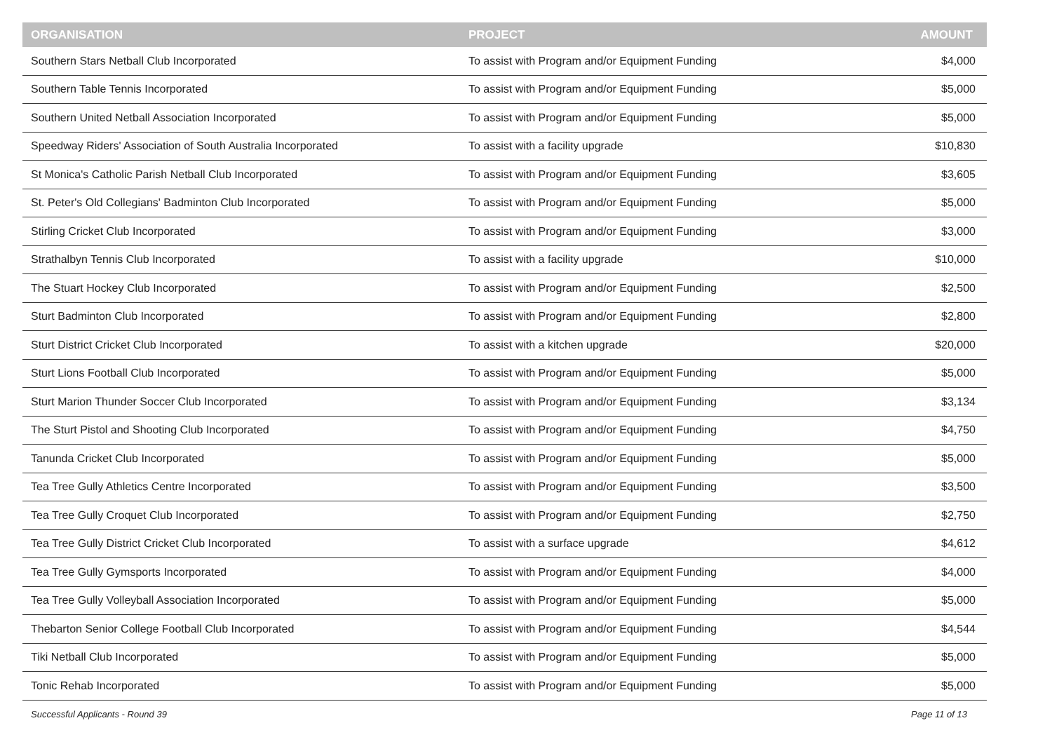| ORGANISATION | PROJECT | AMOUNT |
| --- | --- | --- |
| Southern Stars Netball Club Incorporated | To assist with Program and/or Equipment Funding | $4,000 |
| Southern Table Tennis Incorporated | To assist with Program and/or Equipment Funding | $5,000 |
| Southern United Netball Association Incorporated | To assist with Program and/or Equipment Funding | $5,000 |
| Speedway Riders' Association of South Australia Incorporated | To assist with a facility upgrade | $10,830 |
| St Monica's Catholic Parish Netball Club Incorporated | To assist with Program and/or Equipment Funding | $3,605 |
| St. Peter's Old Collegians' Badminton Club Incorporated | To assist with Program and/or Equipment Funding | $5,000 |
| Stirling Cricket Club Incorporated | To assist with Program and/or Equipment Funding | $3,000 |
| Strathalbyn Tennis Club Incorporated | To assist with a facility upgrade | $10,000 |
| The Stuart Hockey Club Incorporated | To assist with Program and/or Equipment Funding | $2,500 |
| Sturt Badminton Club Incorporated | To assist with Program and/or Equipment Funding | $2,800 |
| Sturt District Cricket Club Incorporated | To assist with a kitchen upgrade | $20,000 |
| Sturt Lions Football Club Incorporated | To assist with Program and/or Equipment Funding | $5,000 |
| Sturt Marion Thunder Soccer Club Incorporated | To assist with Program and/or Equipment Funding | $3,134 |
| The Sturt Pistol and Shooting Club Incorporated | To assist with Program and/or Equipment Funding | $4,750 |
| Tanunda Cricket Club Incorporated | To assist with Program and/or Equipment Funding | $5,000 |
| Tea Tree Gully Athletics Centre Incorporated | To assist with Program and/or Equipment Funding | $3,500 |
| Tea Tree Gully Croquet Club Incorporated | To assist with Program and/or Equipment Funding | $2,750 |
| Tea Tree Gully District Cricket Club Incorporated | To assist with a surface upgrade | $4,612 |
| Tea Tree Gully Gymsports Incorporated | To assist with Program and/or Equipment Funding | $4,000 |
| Tea Tree Gully Volleyball Association Incorporated | To assist with Program and/or Equipment Funding | $5,000 |
| Thebarton Senior College Football Club Incorporated | To assist with Program and/or Equipment Funding | $4,544 |
| Tiki Netball Club Incorporated | To assist with Program and/or Equipment Funding | $5,000 |
| Tonic Rehab Incorporated | To assist with Program and/or Equipment Funding | $5,000 |
Successful Applicants - Round 39 Page 11 of 13